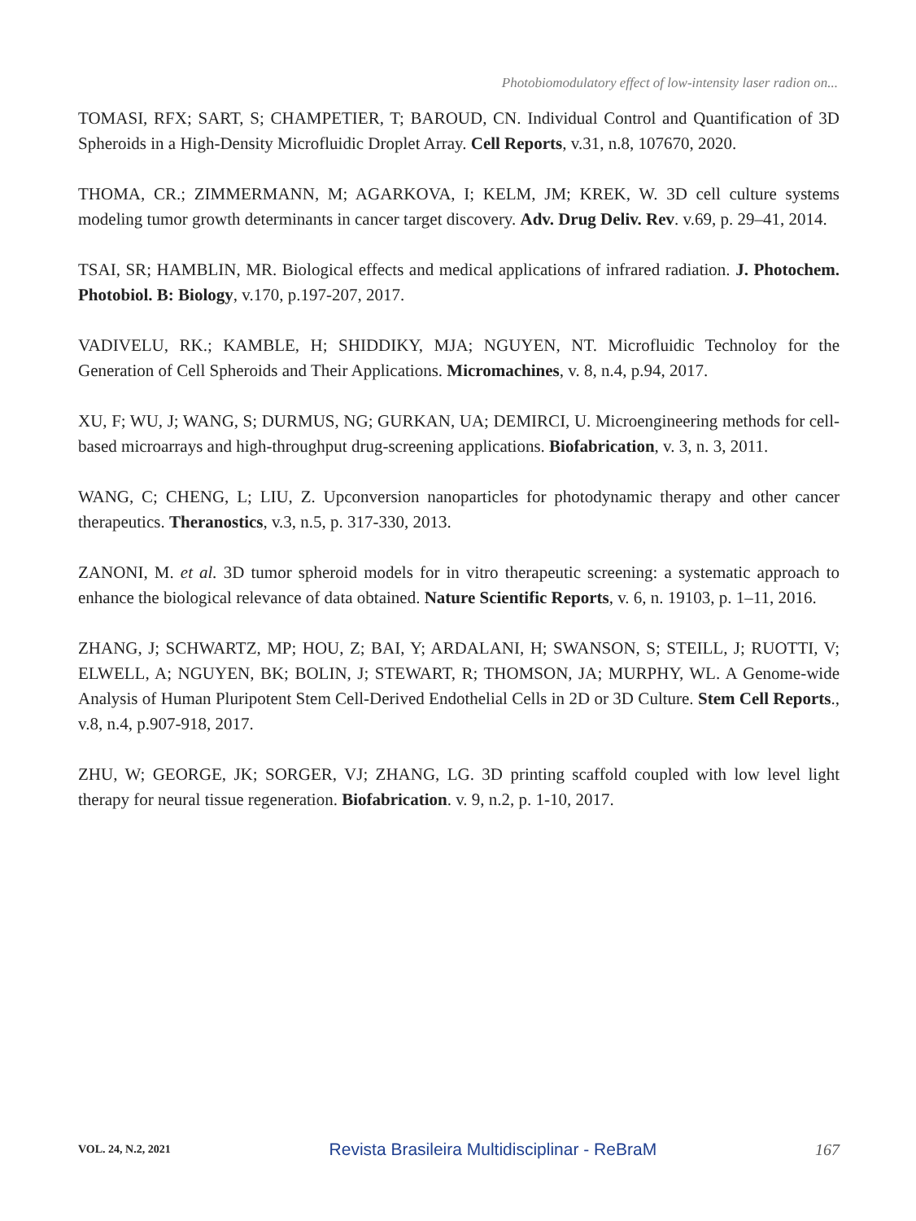Photobiomodulatory effect of low-intensity laser radion on...
TOMASI, RFX; SART, S; CHAMPETIER, T; BAROUD, CN. Individual Control and Quantification of 3D Spheroids in a High-Density Microfluidic Droplet Array. Cell Reports, v.31, n.8, 107670, 2020.
THOMA, CR.; ZIMMERMANN, M; AGARKOVA, I; KELM, JM; KREK, W. 3D cell culture systems modeling tumor growth determinants in cancer target discovery. Adv. Drug Deliv. Rev. v.69, p. 29–41, 2014.
TSAI, SR; HAMBLIN, MR. Biological effects and medical applications of infrared radiation. J. Photochem. Photobiol. B: Biology, v.170, p.197-207, 2017.
VADIVELU, RK.; KAMBLE, H; SHIDDIKY, MJA; NGUYEN, NT. Microfluidic Technoloy for the Generation of Cell Spheroids and Their Applications. Micromachines, v. 8, n.4, p.94, 2017.
XU, F; WU, J; WANG, S; DURMUS, NG; GURKAN, UA; DEMIRCI, U. Microengineering methods for cell-based microarrays and high-throughput drug-screening applications. Biofabrication, v. 3, n. 3, 2011.
WANG, C; CHENG, L; LIU, Z. Upconversion nanoparticles for photodynamic therapy and other cancer therapeutics. Theranostics, v.3, n.5, p. 317-330, 2013.
ZANONI, M. et al. 3D tumor spheroid models for in vitro therapeutic screening: a systematic approach to enhance the biological relevance of data obtained. Nature Scientific Reports, v. 6, n. 19103, p. 1–11, 2016.
ZHANG, J; SCHWARTZ, MP; HOU, Z; BAI, Y; ARDALANI, H; SWANSON, S; STEILL, J; RUOTTI, V; ELWELL, A; NGUYEN, BK; BOLIN, J; STEWART, R; THOMSON, JA; MURPHY, WL. A Genome-wide Analysis of Human Pluripotent Stem Cell-Derived Endothelial Cells in 2D or 3D Culture. Stem Cell Reports., v.8, n.4, p.907-918, 2017.
ZHU, W; GEORGE, JK; SORGER, VJ; ZHANG, LG. 3D printing scaffold coupled with low level light therapy for neural tissue regeneration. Biofabrication. v. 9, n.2, p. 1-10, 2017.
VOL. 24, N.2, 2021 Revista Brasileira Multidisciplinar - ReBraM 167